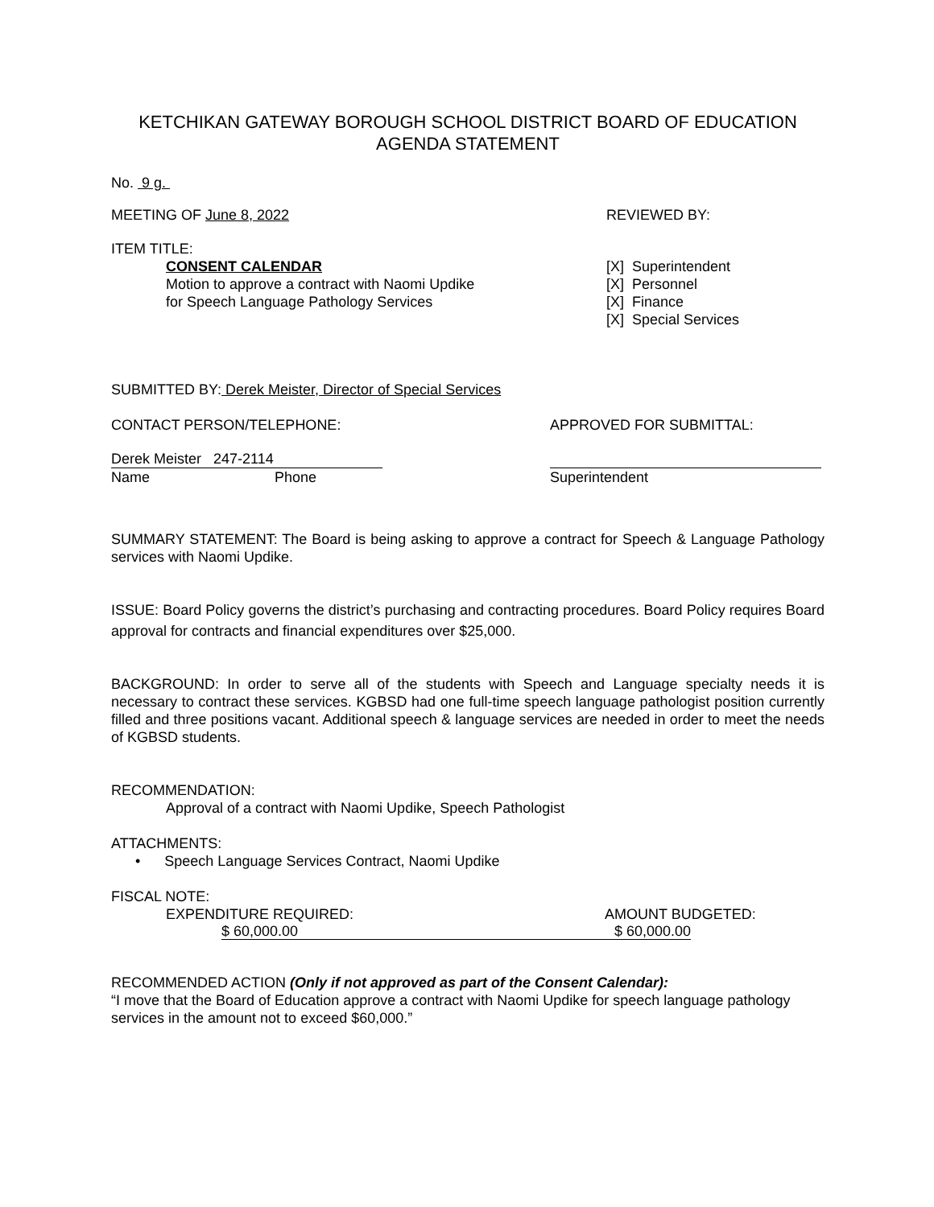KETCHIKAN GATEWAY BOROUGH SCHOOL DISTRICT BOARD OF EDUCATION
AGENDA STATEMENT
No. 9 g.
MEETING OF June 8, 2022 REVIEWED BY:
ITEM TITLE:
CONSENT CALENDAR
Motion to approve a contract with Naomi Updike
for Speech Language Pathology Services
[X] Superintendent
[X] Personnel
[X] Finance
[X] Special Services
SUBMITTED BY: Derek Meister, Director of Special Services
CONTACT PERSON/TELEPHONE: APPROVED FOR SUBMITTAL:
Derek Meister 247-2114
Name Phone
Superintendent
SUMMARY STATEMENT: The Board is being asking to approve a contract for Speech & Language Pathology services with Naomi Updike.
ISSUE: Board Policy governs the district’s purchasing and contracting procedures. Board Policy requires Board approval for contracts and financial expenditures over $25,000.
BACKGROUND: In order to serve all of the students with Speech and Language specialty needs it is necessary to contract these services. KGBSD had one full-time speech language pathologist position currently filled and three positions vacant. Additional speech & language services are needed in order to meet the needs of KGBSD students.
RECOMMENDATION:
Approval of a contract with Naomi Updike, Speech Pathologist
ATTACHMENTS:
• Speech Language Services Contract, Naomi Updike
FISCAL NOTE:
EXPENDITURE REQUIRED: AMOUNT BUDGETED:
$ 60,000.00 $ 60,000.00
RECOMMENDED ACTION (Only if not approved as part of the Consent Calendar):
“I move that the Board of Education approve a contract with Naomi Updike for speech language pathology services in the amount not to exceed $60,000.”